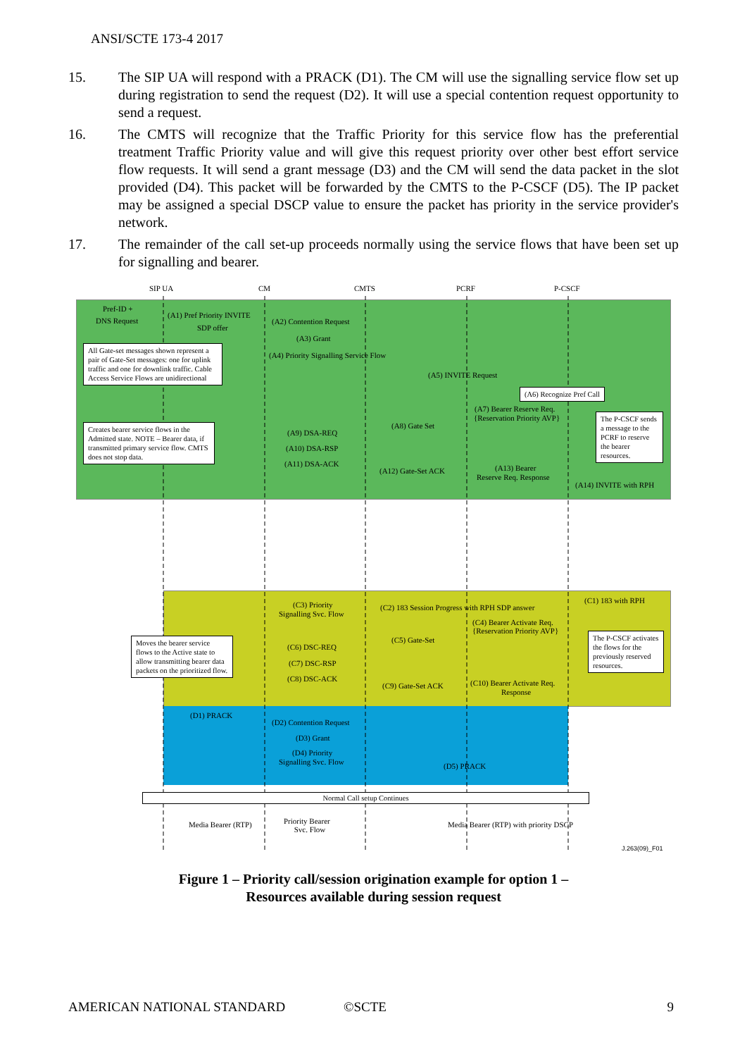ANSI/SCTE 173-4 2017
15. The SIP UA will respond with a PRACK (D1). The CM will use the signalling service flow set up during registration to send the request (D2). It will use a special contention request opportunity to send a request.
16. The CMTS will recognize that the Traffic Priority for this service flow has the preferential treatment Traffic Priority value and will give this request priority over other best effort service flow requests. It will send a grant message (D3) and the CM will send the data packet in the slot provided (D4). This packet will be forwarded by the CMTS to the P-CSCF (D5). The IP packet may be assigned a special DSCP value to ensure the packet has priority in the service provider's network.
17. The remainder of the call set-up proceeds normally using the service flows that have been set up for signalling and bearer.
SIP UA CM CMTS PCRF P-CSCF
Pref-ID +
DNS Request
(A1) Pref Priority INVITE
SDP offer
(A2) Contention Request
(A3) Grant
(A4) Priority Signalling Service Flow
(A5) INVITE Request
(A6) Recognize Pref Call
(A7) Bearer Reserve Req.
{Reservation Priority AVP}
All Gate-set messages shown represent a pair of Gate-Set messages: one for uplink traffic and one for downlink traffic. Cable Access Service Flows are unidirectional
The P-CSCF sends a message to the PCRF to reserve the bearer resources.
(A8) Gate Set
Creates bearer service flows in the Admitted state. NOTE – Bearer data, if transmitted primary service flow. CMTS does not stop data.
(A9) DSA-REQ
(A10) DSA-RSP
(A11) DSA-ACK
(A12) Gate-Set ACK (A13) Bearer
Reserve Req. Response
(A14) INVITE with RPH
(C1) 183 with RPH (C3) Priority
Signalling Svc. Flow
(C2) 183 Session Progress with RPH SDP answer
(C4) Bearer Activate Req.
{Reservation Priority AVP}
(C5) Gate-Set
Moves the bearer service flows to the Active state to allow transmitting bearer data packets on the prioritized flow.
The P-CSCF activates the flows for the previously reserved resources.
(C6) DSC-REQ
(C7) DSC-RSP
(C8) DSC-ACK
(C9) Gate-Set ACK (C10) Bearer Activate Req.
Response
(D1) PRACK
(D2) Contention Request
(D3) Grant
(D4) Priority
Signalling Svc. Flow (D5) PRACK
Normal Call setup Continues
Media Bearer (RTP) Priority Bearer
Svc. Flow
Media Bearer (RTP) with priority DSCP
J.263(09)_F01
Figure 1 – Priority call/session origination example for option 1 –
Resources available during session request
AMERICAN NATIONAL STANDARD ©SCTE 9